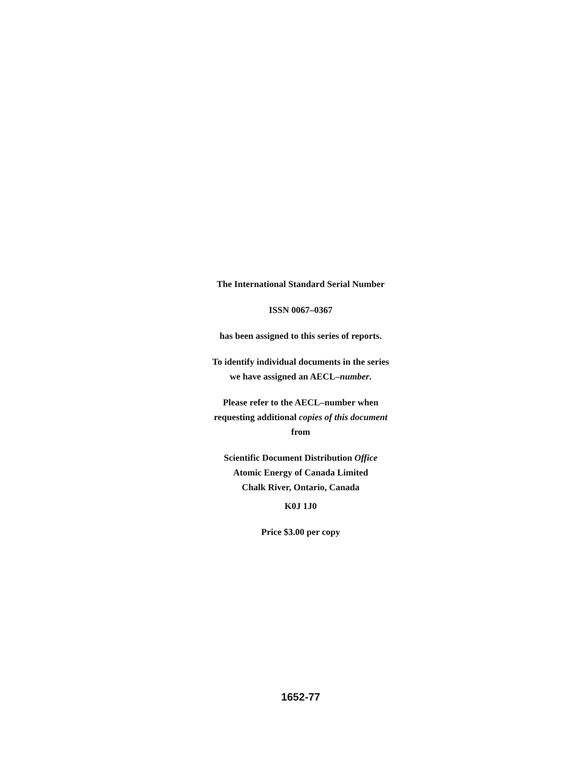The International Standard Serial Number
ISSN 0067–0367
has been assigned to this series of reports.
To identify individual documents in the series
we have assigned an AECL–number.
Please refer to the AECL–number when
requesting additional copies of this document
from
Scientific Document Distribution Office
Atomic Energy of Canada Limited
Chalk River, Ontario, Canada
K0J 1J0
Price $3.00 per copy
1652-77